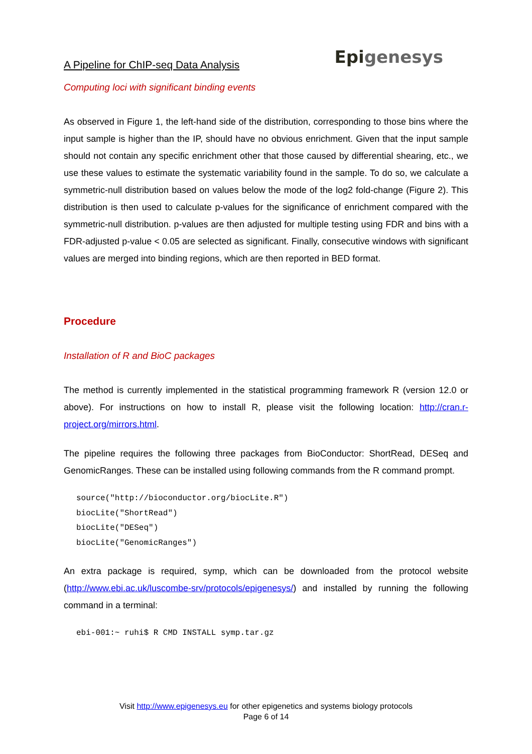A Pipeline for ChIP-seq Data Analysis
Epigenesys
Computing loci with significant binding events
As observed in Figure 1, the left-hand side of the distribution, corresponding to those bins where the input sample is higher than the IP, should have no obvious enrichment. Given that the input sample should not contain any specific enrichment other that those caused by differential shearing, etc., we use these values to estimate the systematic variability found in the sample. To do so, we calculate a symmetric-null distribution based on values below the mode of the log2 fold-change (Figure 2). This distribution is then used to calculate p-values for the significance of enrichment compared with the symmetric-null distribution. p-values are then adjusted for multiple testing using FDR and bins with a FDR-adjusted p-value < 0.05 are selected as significant. Finally, consecutive windows with significant values are merged into binding regions, which are then reported in BED format.
Procedure
Installation of R and BioC packages
The method is currently implemented in the statistical programming framework R (version 12.0 or above). For instructions on how to install R, please visit the following location: http://cran.r-project.org/mirrors.html.
The pipeline requires the following three packages from BioConductor: ShortRead, DESeq and GenomicRanges. These can be installed using following commands from the R command prompt.
source("http://bioconductor.org/biocLite.R")
biocLite("ShortRead")
biocLite("DESeq")
biocLite("GenomicRanges")
An extra package is required, symp, which can be downloaded from the protocol website (http://www.ebi.ac.uk/luscombe-srv/protocols/epigenesys/) and installed by running the following command in a terminal:
ebi-001:~ ruhi$ R CMD INSTALL symp.tar.gz
Visit http://www.epigenesys.eu for other epigenetics and systems biology protocols
Page 6 of 14